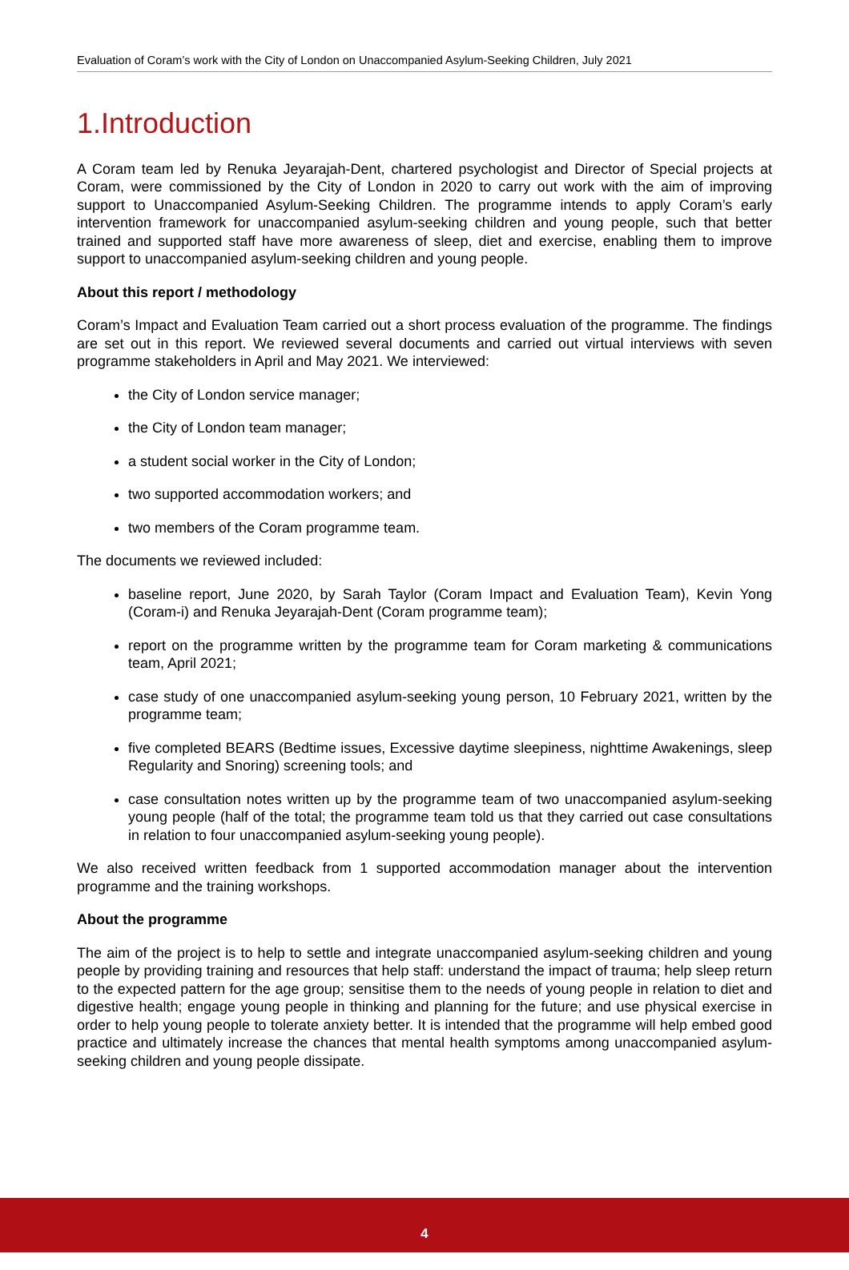Evaluation of Coram’s work with the City of London on Unaccompanied Asylum-Seeking Children, July 2021
1.Introduction
A Coram team led by Renuka Jeyarajah-Dent, chartered psychologist and Director of Special projects at Coram, were commissioned by the City of London in 2020 to carry out work with the aim of improving support to Unaccompanied Asylum-Seeking Children. The programme intends to apply Coram’s early intervention framework for unaccompanied asylum-seeking children and young people, such that better trained and supported staff have more awareness of sleep, diet and exercise, enabling them to improve support to unaccompanied asylum-seeking children and young people.
About this report / methodology
Coram’s Impact and Evaluation Team carried out a short process evaluation of the programme. The findings are set out in this report. We reviewed several documents and carried out virtual interviews with seven programme stakeholders in April and May 2021. We interviewed:
the City of London service manager;
the City of London team manager;
a student social worker in the City of London;
two supported accommodation workers; and
two members of the Coram programme team.
The documents we reviewed included:
baseline report, June 2020, by Sarah Taylor (Coram Impact and Evaluation Team), Kevin Yong (Coram-i) and Renuka Jeyarajah-Dent (Coram programme team);
report on the programme written by the programme team for Coram marketing & communications team, April 2021;
case study of one unaccompanied asylum-seeking young person, 10 February 2021, written by the programme team;
five completed BEARS (Bedtime issues, Excessive daytime sleepiness, nighttime Awakenings, sleep Regularity and Snoring) screening tools; and
case consultation notes written up by the programme team of two unaccompanied asylum-seeking young people (half of the total; the programme team told us that they carried out case consultations in relation to four unaccompanied asylum-seeking young people).
We also received written feedback from 1 supported accommodation manager about the intervention programme and the training workshops.
About the programme
The aim of the project is to help to settle and integrate unaccompanied asylum-seeking children and young people by providing training and resources that help staff: understand the impact of trauma; help sleep return to the expected pattern for the age group; sensitise them to the needs of young people in relation to diet and digestive health; engage young people in thinking and planning for the future; and use physical exercise in order to help young people to tolerate anxiety better. It is intended that the programme will help embed good practice and ultimately increase the chances that mental health symptoms among unaccompanied asylum-seeking children and young people dissipate.
4